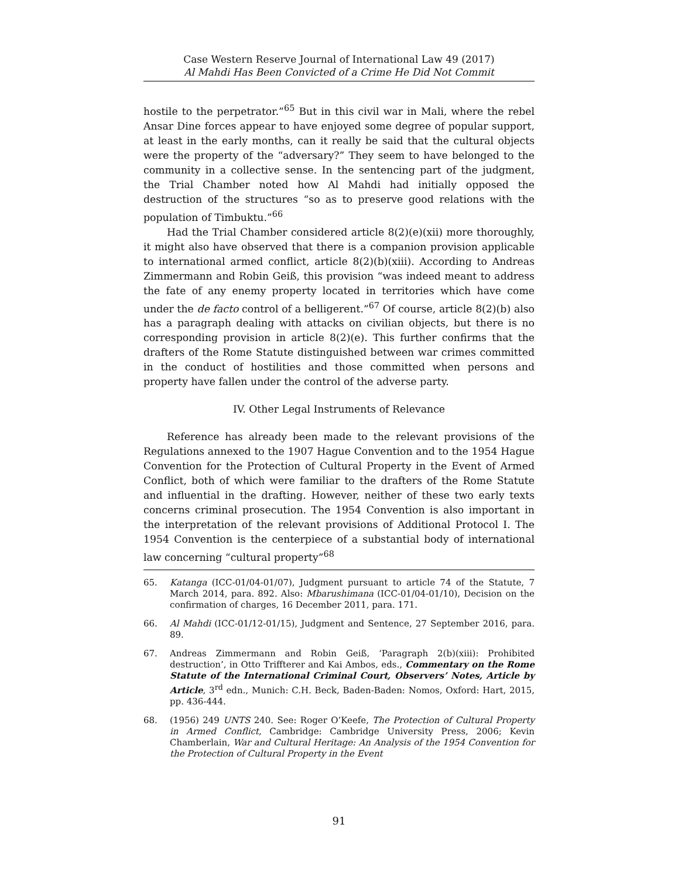Case Western Reserve Journal of International Law 49 (2017)
Al Mahdi Has Been Convicted of a Crime He Did Not Commit
hostile to the perpetrator.”<sup>65</sup> But in this civil war in Mali, where the rebel Ansar Dine forces appear to have enjoyed some degree of popular support, at least in the early months, can it really be said that the cultural objects were the property of the “adversary?” They seem to have belonged to the community in a collective sense. In the sentencing part of the judgment, the Trial Chamber noted how Al Mahdi had initially opposed the destruction of the structures “so as to preserve good relations with the population of Timbuktu.”<sup>66</sup>
Had the Trial Chamber considered article 8(2)(e)(xii) more thoroughly, it might also have observed that there is a companion provision applicable to international armed conflict, article 8(2)(b)(xiii). According to Andreas Zimmermann and Robin Geiß, this provision “was indeed meant to address the fate of any enemy property located in territories which have come under the de facto control of a belligerent.”<sup>67</sup> Of course, article 8(2)(b) also has a paragraph dealing with attacks on civilian objects, but there is no corresponding provision in article 8(2)(e). This further confirms that the drafters of the Rome Statute distinguished between war crimes committed in the conduct of hostilities and those committed when persons and property have fallen under the control of the adverse party.
IV. Other Legal Instruments of Relevance
Reference has already been made to the relevant provisions of the Regulations annexed to the 1907 Hague Convention and to the 1954 Hague Convention for the Protection of Cultural Property in the Event of Armed Conflict, both of which were familiar to the drafters of the Rome Statute and influential in the drafting. However, neither of these two early texts concerns criminal prosecution. The 1954 Convention is also important in the interpretation of the relevant provisions of Additional Protocol I. The 1954 Convention is the centerpiece of a substantial body of international law concerning “cultural property”<sup>68</sup>
65. Katanga (ICC-01/04-01/07), Judgment pursuant to article 74 of the Statute, 7 March 2014, para. 892. Also: Mbarushimana (ICC-01/04-01/10), Decision on the confirmation of charges, 16 December 2011, para. 171.
66. Al Mahdi (ICC-01/12-01/15), Judgment and Sentence, 27 September 2016, para. 89.
67. Andreas Zimmermann and Robin Geiß, ‘Paragraph 2(b)(xiii): Prohibited destruction’, in Otto Triffterer and Kai Ambos, eds., Commentary on the Rome Statute of the International Criminal Court, Observers’ Notes, Article by Article, 3<sup>rd</sup> edn., Munich: C.H. Beck, Baden-Baden: Nomos, Oxford: Hart, 2015, pp. 436-444.
68. (1956) 249 UNTS 240. See: Roger O’Keefe, The Protection of Cultural Property in Armed Conflict, Cambridge: Cambridge University Press, 2006; Kevin Chamberlain, War and Cultural Heritage: An Analysis of the 1954 Convention for the Protection of Cultural Property in the Event
91